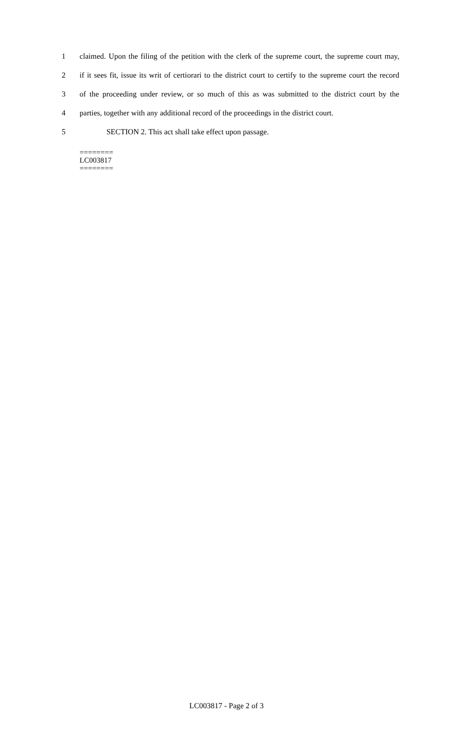1 claimed. Upon the filing of the petition with the clerk of the supreme court, the supreme court may,
2 if it sees fit, issue its writ of certiorari to the district court to certify to the supreme court the record
3 of the proceeding under review, or so much of this as was submitted to the district court by the
4 parties, together with any additional record of the proceedings in the district court.
5 SECTION 2. This act shall take effect upon passage.
========
LC003817
========
LC003817 - Page 2 of 3